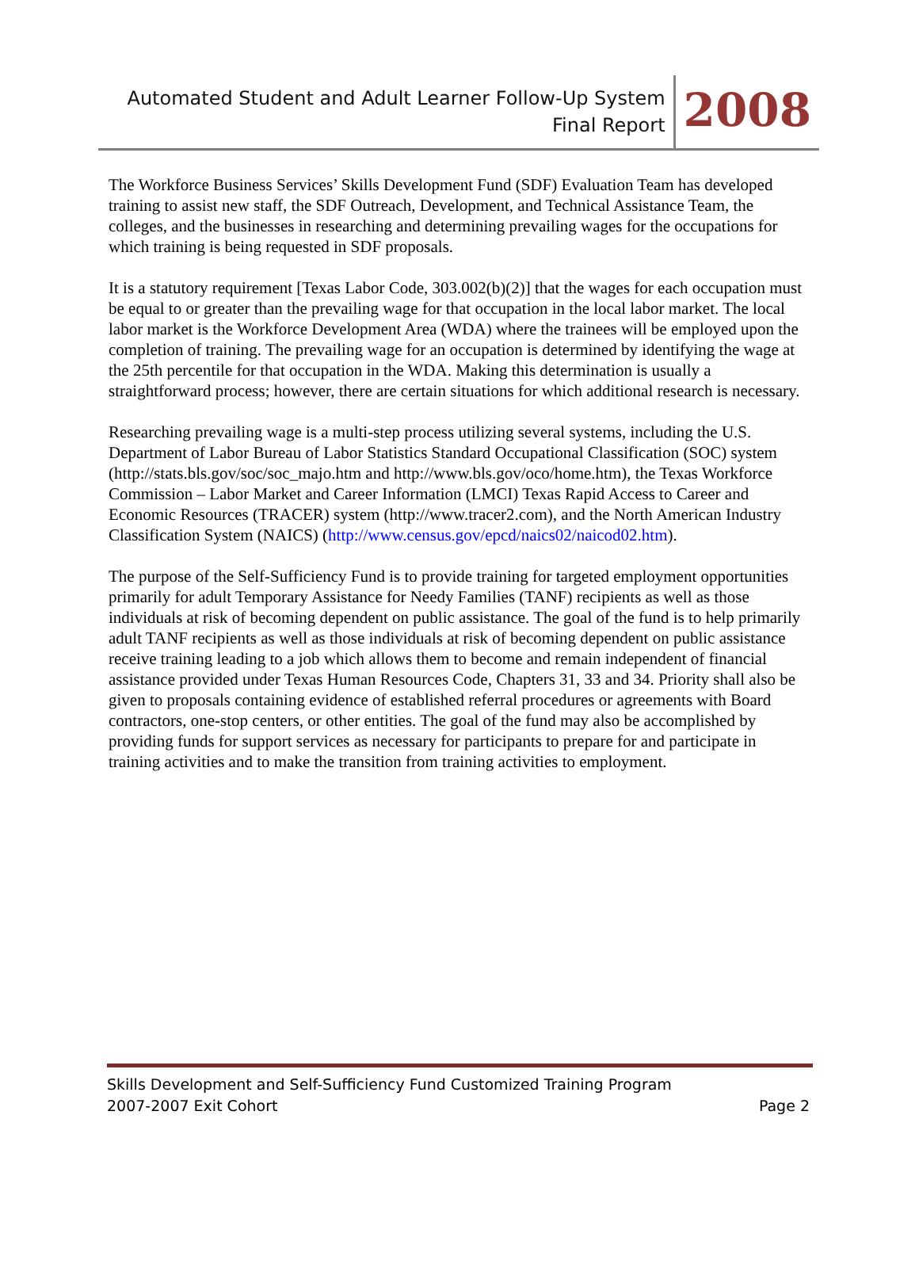Automated Student and Adult Learner Follow-Up System
Final Report
2008
The Workforce Business Services’ Skills Development Fund (SDF) Evaluation Team has developed training to assist new staff, the SDF Outreach, Development, and Technical Assistance Team, the colleges, and the businesses in researching and determining prevailing wages for the occupations for which training is being requested in SDF proposals.
It is a statutory requirement [Texas Labor Code, 303.002(b)(2)] that the wages for each occupation must be equal to or greater than the prevailing wage for that occupation in the local labor market. The local labor market is the Workforce Development Area (WDA) where the trainees will be employed upon the completion of training. The prevailing wage for an occupation is determined by identifying the wage at the 25th percentile for that occupation in the WDA. Making this determination is usually a straightforward process; however, there are certain situations for which additional research is necessary.
Researching prevailing wage is a multi-step process utilizing several systems, including the U.S. Department of Labor Bureau of Labor Statistics Standard Occupational Classification (SOC) system (http://stats.bls.gov/soc/soc_majo.htm and http://www.bls.gov/oco/home.htm), the Texas Workforce Commission – Labor Market and Career Information (LMCI) Texas Rapid Access to Career and Economic Resources (TRACER) system (http://www.tracer2.com), and the North American Industry Classification System (NAICS) (http://www.census.gov/epcd/naics02/naicod02.htm).
The purpose of the Self-Sufficiency Fund is to provide training for targeted employment opportunities primarily for adult Temporary Assistance for Needy Families (TANF) recipients as well as those individuals at risk of becoming dependent on public assistance. The goal of the fund is to help primarily adult TANF recipients as well as those individuals at risk of becoming dependent on public assistance receive training leading to a job which allows them to become and remain independent of financial assistance provided under Texas Human Resources Code, Chapters 31, 33 and 34. Priority shall also be given to proposals containing evidence of established referral procedures or agreements with Board contractors, one-stop centers, or other entities. The goal of the fund may also be accomplished by providing funds for support services as necessary for participants to prepare for and participate in training activities and to make the transition from training activities to employment.
Skills Development and Self-Sufficiency Fund Customized Training Program
2007-2007 Exit Cohort Page 2